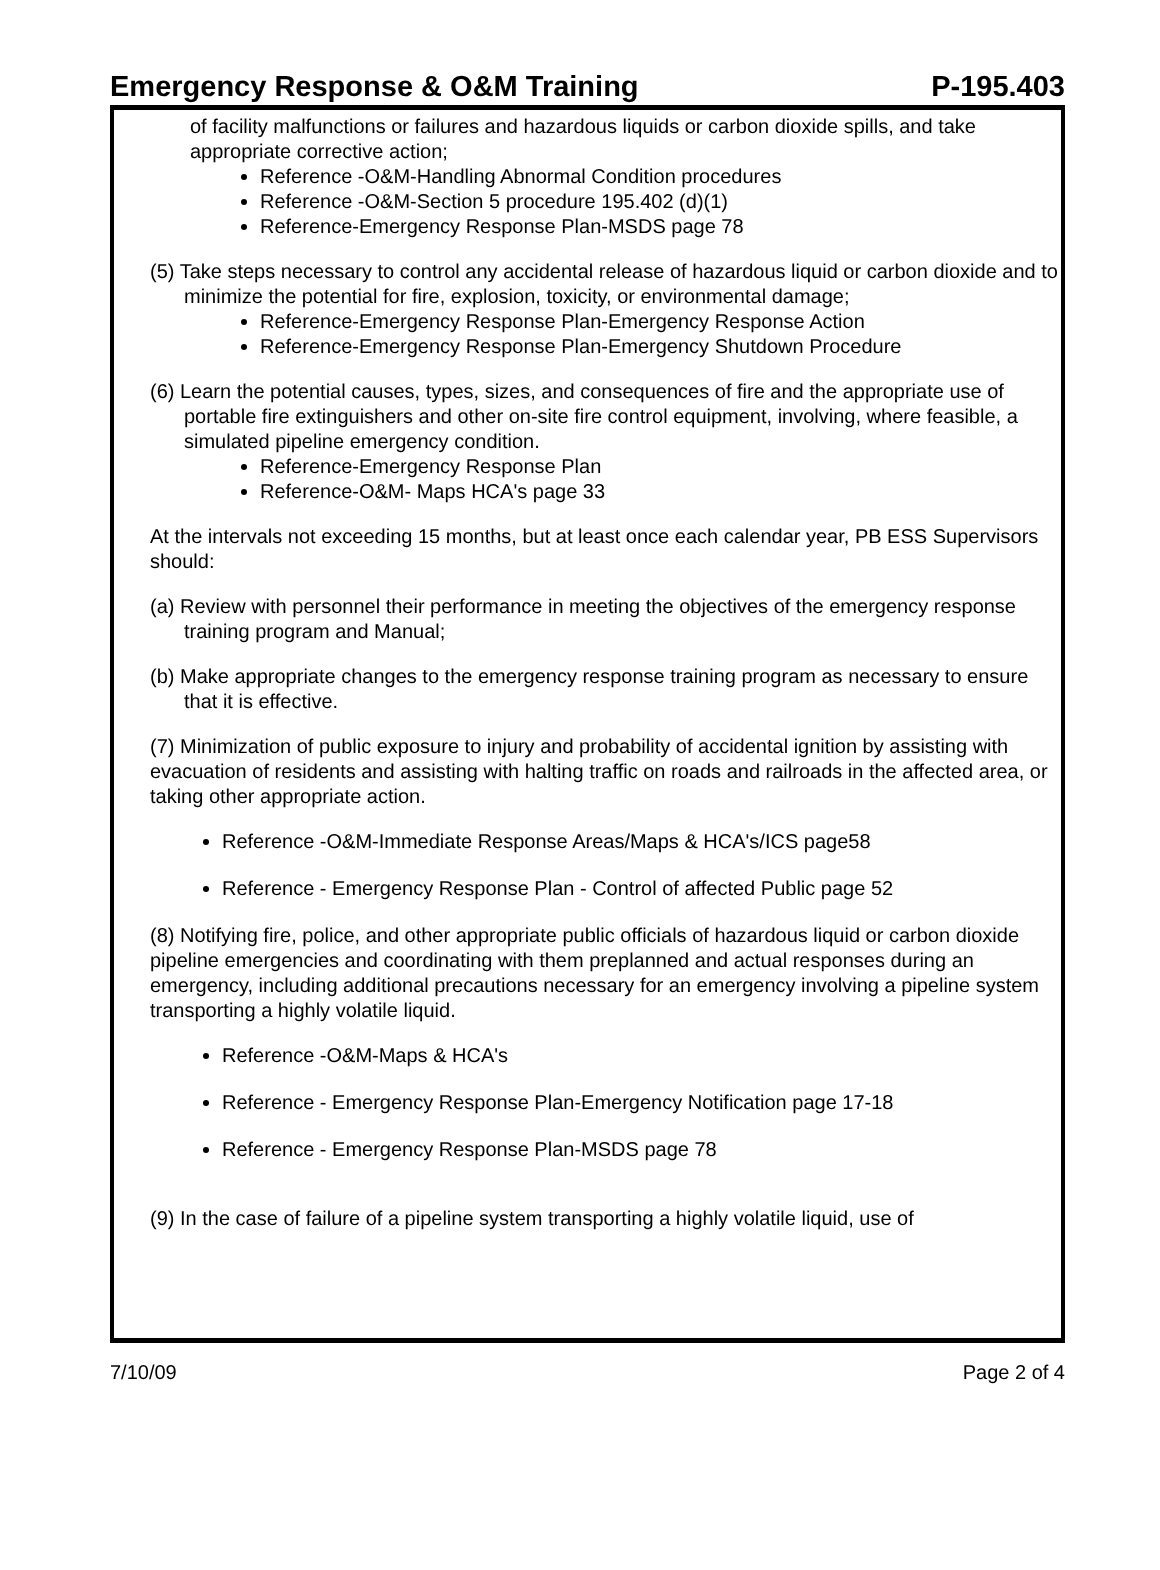Emergency Response & O&M Training P-195.403
of facility malfunctions or failures and hazardous liquids or carbon dioxide spills, and take appropriate corrective action;
Reference -O&M-Handling Abnormal Condition procedures
Reference -O&M-Section 5 procedure 195.402 (d)(1)
Reference-Emergency Response Plan-MSDS page 78
(5) Take steps necessary to control any accidental release of hazardous liquid or carbon dioxide and to minimize the potential for fire, explosion, toxicity, or environmental damage;
Reference-Emergency Response Plan-Emergency Response Action
Reference-Emergency Response Plan-Emergency Shutdown Procedure
(6) Learn the potential causes, types, sizes, and consequences of fire and the appropriate use of portable fire extinguishers and other on-site fire control equipment, involving, where feasible, a simulated pipeline emergency condition.
Reference-Emergency Response Plan
Reference-O&M- Maps HCA's page 33
At the intervals not exceeding 15 months, but at least once each calendar year, PB ESS Supervisors should:
(a) Review with personnel their performance in meeting the objectives of the emergency response training program and Manual;
(b) Make appropriate changes to the emergency response training program as necessary to ensure that it is effective.
(7) Minimization of public exposure to injury and probability of accidental ignition by assisting with evacuation of residents and assisting with halting traffic on roads and railroads in the affected area, or taking other appropriate action.
Reference -O&M-Immediate Response Areas/Maps & HCA's/ICS page58
Reference - Emergency Response Plan - Control of affected Public page 52
(8) Notifying fire, police, and other appropriate public officials of hazardous liquid or carbon dioxide pipeline emergencies and coordinating with them preplanned and actual responses during an emergency, including additional precautions necessary for an emergency involving a pipeline system transporting a highly volatile liquid.
Reference -O&M-Maps & HCA's
Reference - Emergency Response Plan-Emergency Notification page 17-18
Reference - Emergency Response Plan-MSDS page 78
(9) In the case of failure of a pipeline system transporting a highly volatile liquid, use of
7/10/09 Page 2 of 4